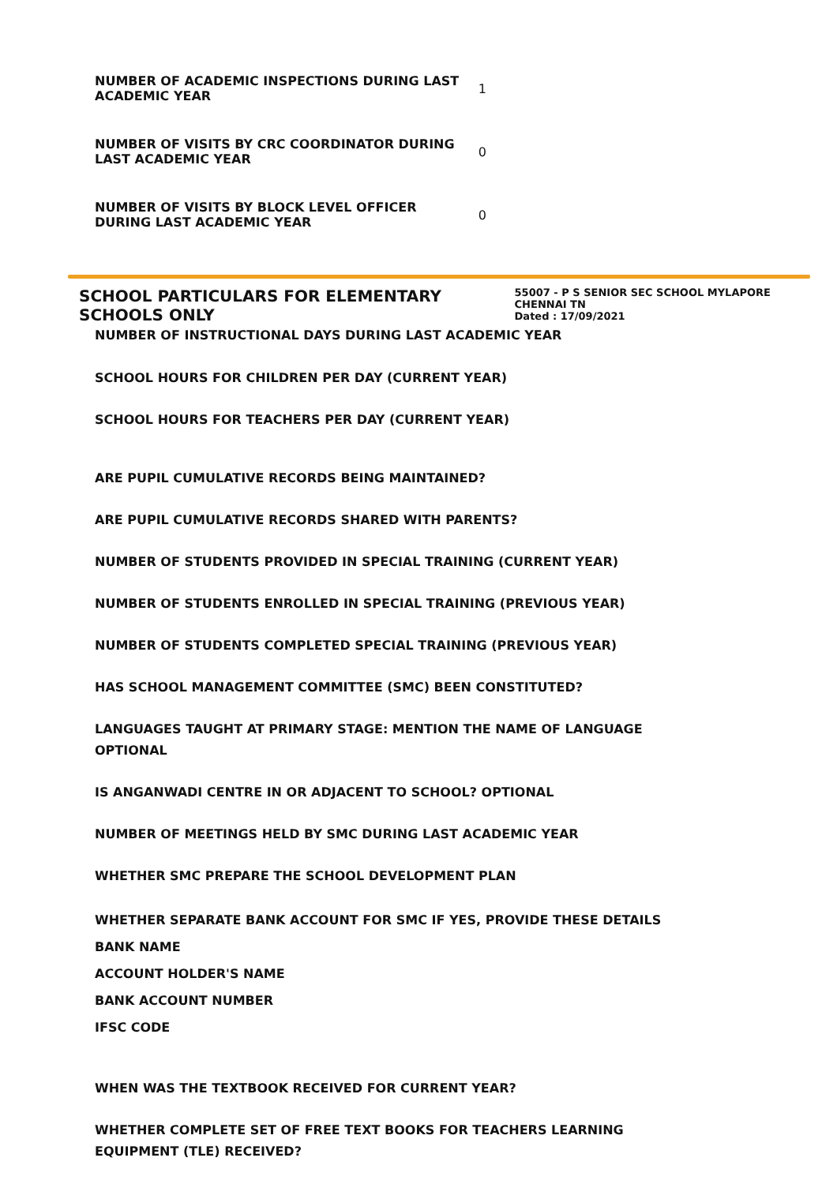| NUMBER OF ACADEMIC INSPECTIONS DURING LAST ACADEMIC YEAR | 1 |
| NUMBER OF VISITS BY CRC COORDINATOR DURING LAST ACADEMIC YEAR | 0 |
| NUMBER OF VISITS BY BLOCK LEVEL OFFICER DURING LAST ACADEMIC YEAR | 0 |
SCHOOL PARTICULARS FOR ELEMENTARY SCHOOLS ONLY
55007 - P S SENIOR SEC SCHOOL MYLAPORE CHENNAI TN
Dated : 17/09/2021
NUMBER OF INSTRUCTIONAL DAYS DURING LAST ACADEMIC YEAR
SCHOOL HOURS FOR CHILDREN PER DAY (CURRENT YEAR)
SCHOOL HOURS FOR TEACHERS PER DAY (CURRENT YEAR)
ARE PUPIL CUMULATIVE RECORDS BEING MAINTAINED?
ARE PUPIL CUMULATIVE RECORDS SHARED WITH PARENTS?
NUMBER OF STUDENTS PROVIDED IN SPECIAL TRAINING (CURRENT YEAR)
NUMBER OF STUDENTS ENROLLED IN SPECIAL TRAINING (PREVIOUS YEAR)
NUMBER OF STUDENTS COMPLETED SPECIAL TRAINING (PREVIOUS YEAR)
HAS SCHOOL MANAGEMENT COMMITTEE (SMC) BEEN CONSTITUTED?
LANGUAGES TAUGHT AT PRIMARY STAGE: MENTION THE NAME OF LANGUAGE
OPTIONAL
IS ANGANWADI CENTRE IN OR ADJACENT TO SCHOOL? OPTIONAL
NUMBER OF MEETINGS HELD BY SMC DURING LAST ACADEMIC YEAR
WHETHER SMC PREPARE THE SCHOOL DEVELOPMENT PLAN
WHETHER SEPARATE BANK ACCOUNT FOR SMC IF YES, PROVIDE THESE DETAILS
BANK NAME
ACCOUNT HOLDER'S NAME
BANK ACCOUNT NUMBER
IFSC CODE
WHEN WAS THE TEXTBOOK RECEIVED FOR CURRENT YEAR?
WHETHER COMPLETE SET OF FREE TEXT BOOKS FOR TEACHERS LEARNING
EQUIPMENT (TLE) RECEIVED?